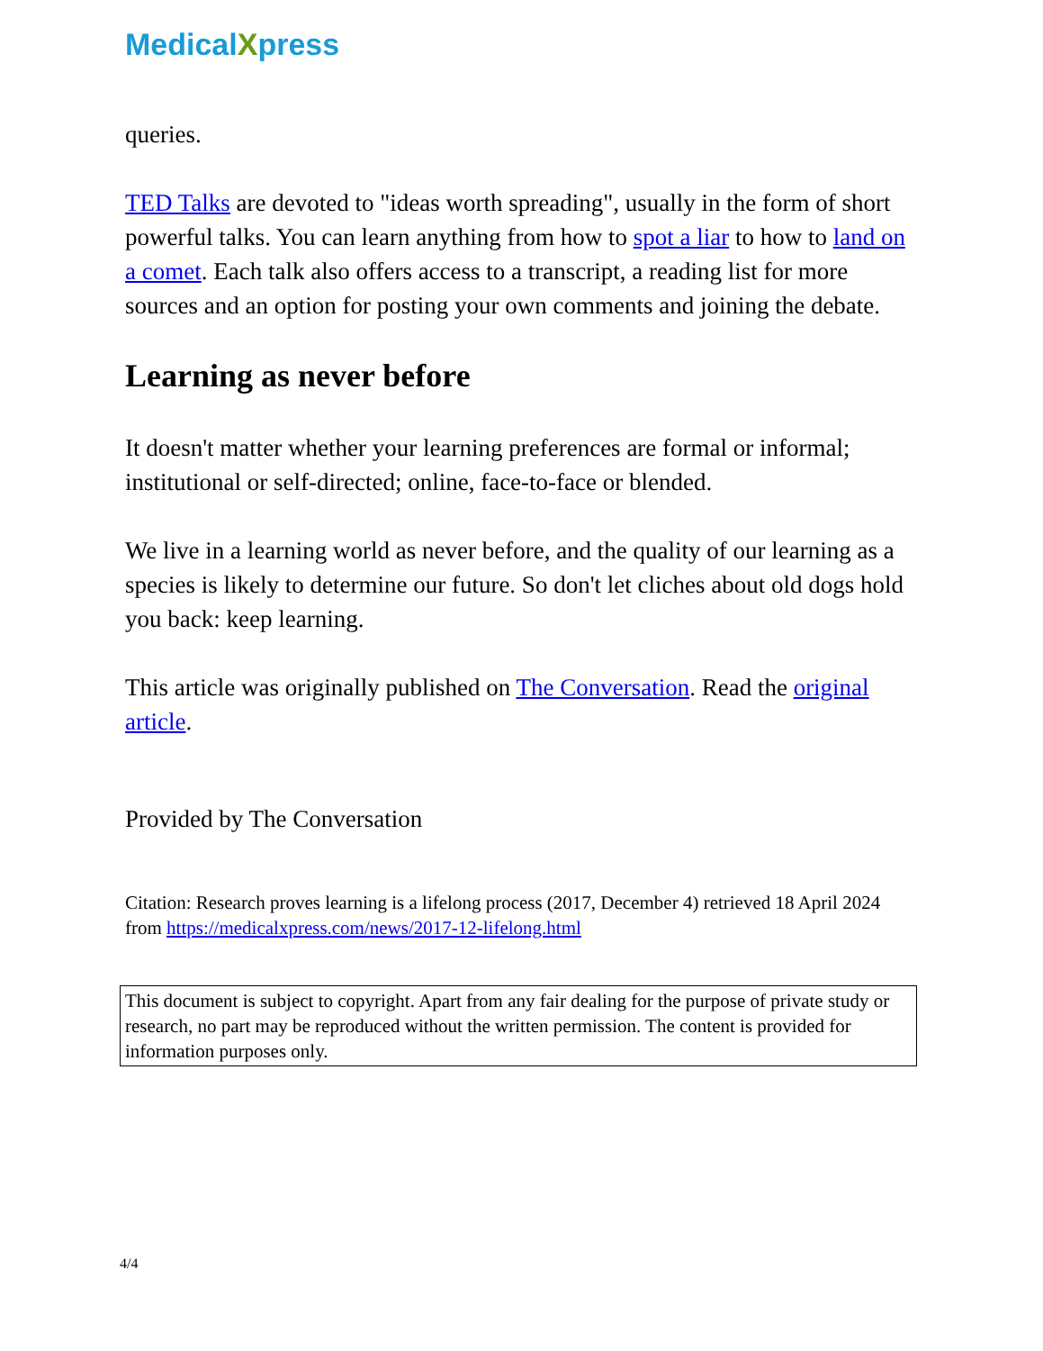MedicalXpress
queries.
TED Talks are devoted to "ideas worth spreading", usually in the form of short powerful talks. You can learn anything from how to spot a liar to how to land on a comet. Each talk also offers access to a transcript, a reading list for more sources and an option for posting your own comments and joining the debate.
Learning as never before
It doesn't matter whether your learning preferences are formal or informal; institutional or self-directed; online, face-to-face or blended.
We live in a learning world as never before, and the quality of our learning as a species is likely to determine our future. So don't let cliches about old dogs hold you back: keep learning.
This article was originally published on The Conversation. Read the original article.
Provided by The Conversation
Citation: Research proves learning is a lifelong process (2017, December 4) retrieved 18 April 2024 from https://medicalxpress.com/news/2017-12-lifelong.html
This document is subject to copyright. Apart from any fair dealing for the purpose of private study or research, no part may be reproduced without the written permission. The content is provided for information purposes only.
4/4